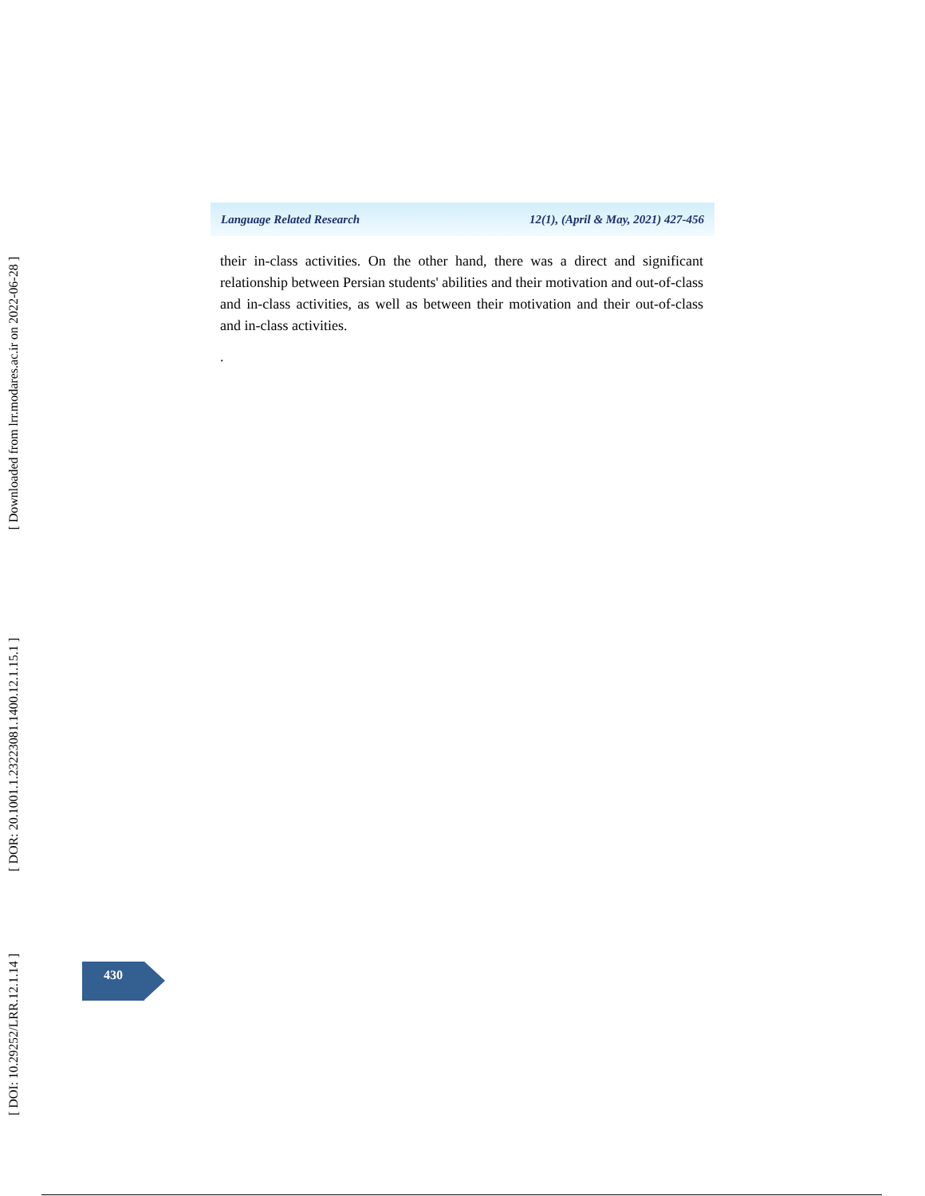[ Downloaded from lrr.modares.ac.ir on 2022-06-28 ]
[ DOR: 20.1001.1.23223081.1400.12.1.15.1 ]
[ DOI: 10.29252/LRR.12.1.14 ]
Language Related Research 12(1), (April & May, 2021) 427-456
their in-class activities. On the other hand, there was a direct and significant relationship between Persian students' abilities and their motivation and out-of-class and in-class activities, as well as between their motivation and their out-of-class and in-class activities.
.
430